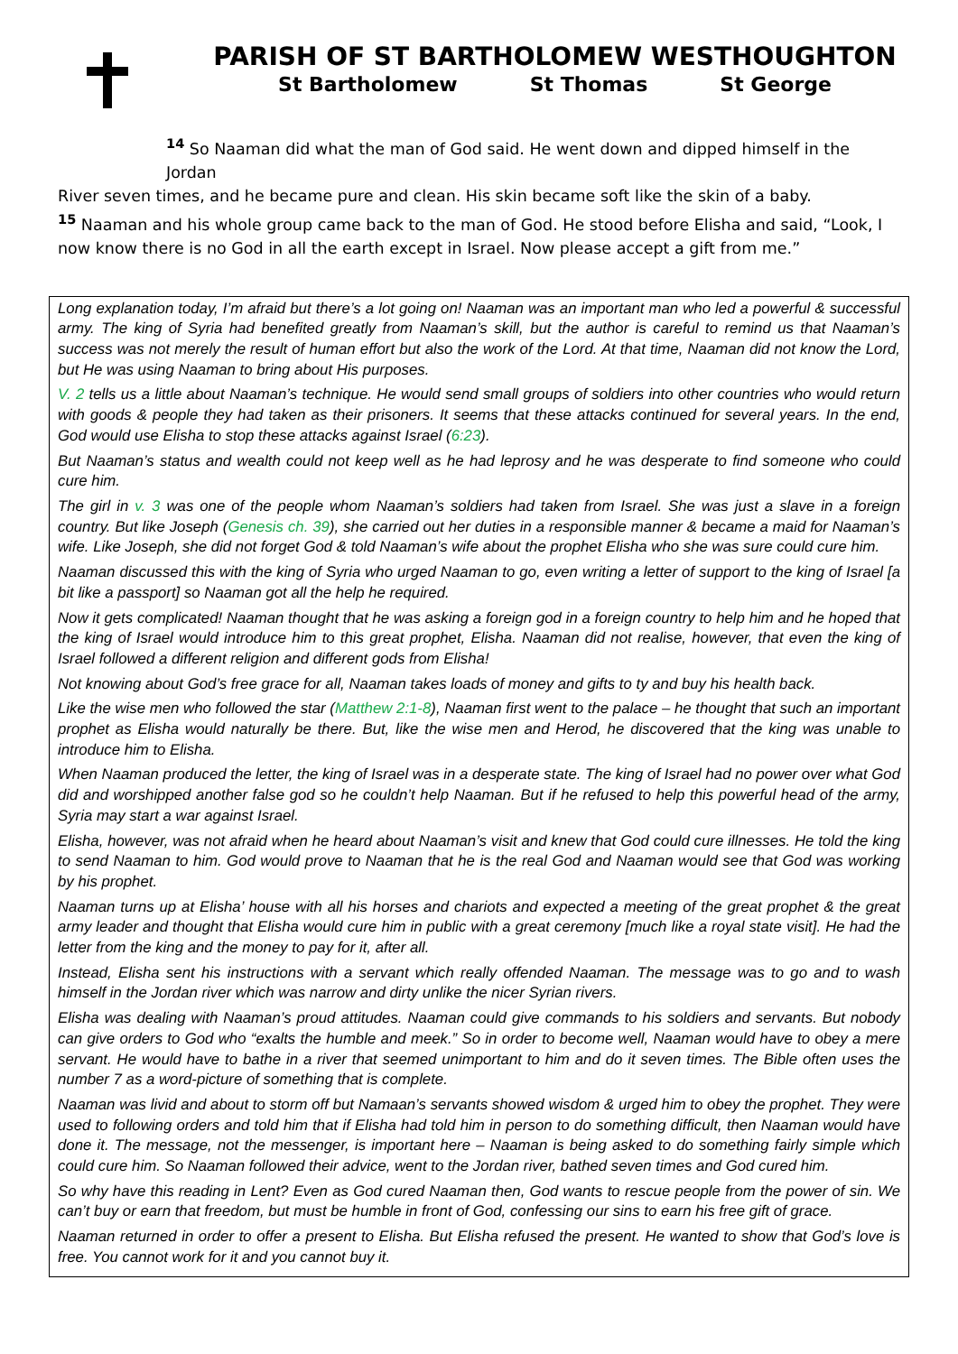PARISH OF ST BARTHOLOMEW WESTHOUGHTON
St Bartholomew St Thomas St George
<sup>14</sup> So Naaman did what the man of God said. He went down and dipped himself in the Jordan
River seven times, and he became pure and clean. His skin became soft like the skin of a baby.
<sup>15</sup> Naaman and his whole group came back to the man of God. He stood before Elisha and said, “Look, I now know there is no God in all the earth except in Israel. Now please accept a gift from me.”
Long explanation today, I’m afraid but there’s a lot going on! Naaman was an important man who led a powerful & successful army. The king of Syria had benefited greatly from Naaman’s skill, but the author is careful to remind us that Naaman’s success was not merely the result of human effort but also the work of the Lord. At that time, Naaman did not know the Lord, but He was using Naaman to bring about His purposes.
V. 2 tells us a little about Naaman’s technique. He would send small groups of soldiers into other countries who would return with goods & people they had taken as their prisoners. It seems that these attacks continued for several years. In the end, God would use Elisha to stop these attacks against Israel (6:23).
But Naaman’s status and wealth could not keep well as he had leprosy and he was desperate to find someone who could cure him.
The girl in v. 3 was one of the people whom Naaman’s soldiers had taken from Israel. She was just a slave in a foreign country. But like Joseph (Genesis ch. 39), she carried out her duties in a responsible manner & became a maid for Naaman’s wife. Like Joseph, she did not forget God & told Naaman’s wife about the prophet Elisha who she was sure could cure him.
Naaman discussed this with the king of Syria who urged Naaman to go, even writing a letter of support to the king of Israel [a bit like a passport] so Naaman got all the help he required.
Now it gets complicated! Naaman thought that he was asking a foreign god in a foreign country to help him and he hoped that the king of Israel would introduce him to this great prophet, Elisha. Naaman did not realise, however, that even the king of Israel followed a different religion and different gods from Elisha!
Not knowing about God’s free grace for all, Naaman takes loads of money and gifts to ty and buy his health back.
Like the wise men who followed the star (Matthew 2:1-8), Naaman first went to the palace – he thought that such an important prophet as Elisha would naturally be there. But, like the wise men and Herod, he discovered that the king was unable to introduce him to Elisha.
When Naaman produced the letter, the king of Israel was in a desperate state. The king of Israel had no power over what God did and worshipped another false god so he couldn’t help Naaman. But if he refused to help this powerful head of the army, Syria may start a war against Israel.
Elisha, however, was not afraid when he heard about Naaman’s visit and knew that God could cure illnesses. He told the king to send Naaman to him. God would prove to Naaman that he is the real God and Naaman would see that God was working by his prophet.
Naaman turns up at Elisha’ house with all his horses and chariots and expected a meeting of the great prophet & the great army leader and thought that Elisha would cure him in public with a great ceremony [much like a royal state visit]. He had the letter from the king and the money to pay for it, after all.
Instead, Elisha sent his instructions with a servant which really offended Naaman. The message was to go and to wash himself in the Jordan river which was narrow and dirty unlike the nicer Syrian rivers.
Elisha was dealing with Naaman’s proud attitudes. Naaman could give commands to his soldiers and servants. But nobody can give orders to God who “exalts the humble and meek.” So in order to become well, Naaman would have to obey a mere servant. He would have to bathe in a river that seemed unimportant to him and do it seven times. The Bible often uses the number 7 as a word-picture of something that is complete.
Naaman was livid and about to storm off but Namaan’s servants showed wisdom & urged him to obey the prophet. They were used to following orders and told him that if Elisha had told him in person to do something difficult, then Naaman would have done it. The message, not the messenger, is important here – Naaman is being asked to do something fairly simple which could cure him. So Naaman followed their advice, went to the Jordan river, bathed seven times and God cured him.
So why have this reading in Lent? Even as God cured Naaman then, God wants to rescue people from the power of sin. We can’t buy or earn that freedom, but must be humble in front of God, confessing our sins to earn his free gift of grace.
Naaman returned in order to offer a present to Elisha. But Elisha refused the present. He wanted to show that God’s love is free. You cannot work for it and you cannot buy it.